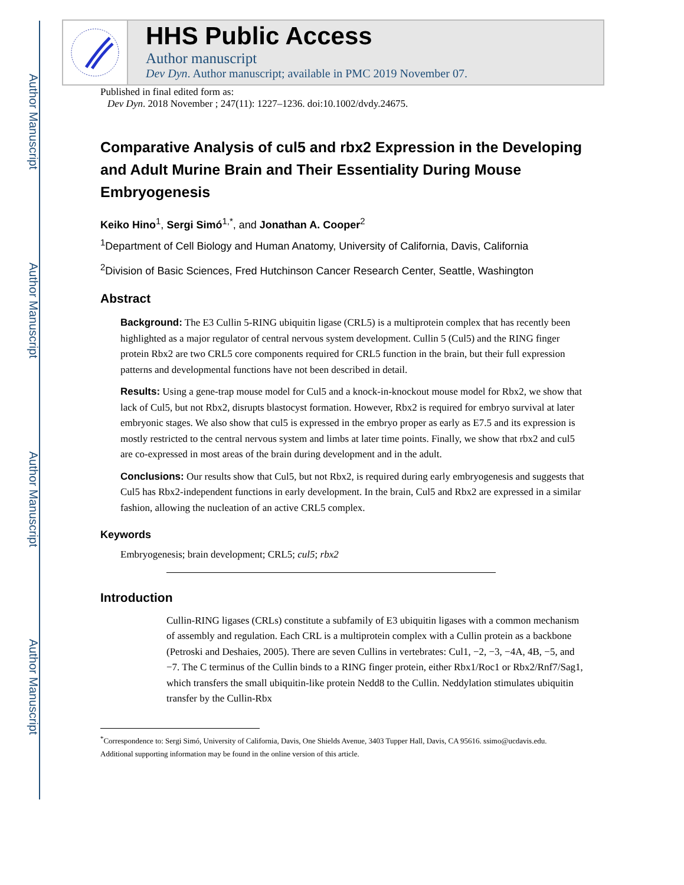Author Manuscript
Author Manuscript
Author Manuscript
Author Manuscript
HHS Public Access
Author manuscript
Dev Dyn. Author manuscript; available in PMC 2019 November 07.
Published in final edited form as:
Dev Dyn. 2018 November ; 247(11): 1227–1236. doi:10.1002/dvdy.24675.
Comparative Analysis of cul5 and rbx2 Expression in the Developing and Adult Murine Brain and Their Essentiality During Mouse Embryogenesis
Keiko Hino<sup>1</sup>, Sergi Simó<sup>1,*</sup>, and Jonathan A. Cooper<sup>2</sup>
<sup>1</sup> Department of Cell Biology and Human Anatomy, University of California, Davis, California
<sup>2</sup> Division of Basic Sciences, Fred Hutchinson Cancer Research Center, Seattle, Washington
Abstract
Background: The E3 Cullin 5-RING ubiquitin ligase (CRL5) is a multiprotein complex that has recently been highlighted as a major regulator of central nervous system development. Cullin 5 (Cul5) and the RING finger protein Rbx2 are two CRL5 core components required for CRL5 function in the brain, but their full expression patterns and developmental functions have not been described in detail.
Results: Using a gene-trap mouse model for Cul5 and a knock-in-knockout mouse model for Rbx2, we show that lack of Cul5, but not Rbx2, disrupts blastocyst formation. However, Rbx2 is required for embryo survival at later embryonic stages. We also show that cul5 is expressed in the embryo proper as early as E7.5 and its expression is mostly restricted to the central nervous system and limbs at later time points. Finally, we show that rbx2 and cul5 are co-expressed in most areas of the brain during development and in the adult.
Conclusions: Our results show that Cul5, but not Rbx2, is required during early embryogenesis and suggests that Cul5 has Rbx2-independent functions in early development. In the brain, Cul5 and Rbx2 are expressed in a similar fashion, allowing the nucleation of an active CRL5 complex.
Keywords
Embryogenesis; brain development; CRL5; cul5; rbx2
Introduction
Cullin-RING ligases (CRLs) constitute a subfamily of E3 ubiquitin ligases with a common mechanism of assembly and regulation. Each CRL is a multiprotein complex with a Cullin protein as a backbone (Petroski and Deshaies, 2005). There are seven Cullins in vertebrates: Cul1, −2, −3, −4A, 4B, −5, and −7. The C terminus of the Cullin binds to a RING finger protein, either Rbx1/Roc1 or Rbx2/Rnf7/Sag1, which transfers the small ubiquitin-like protein Nedd8 to the Cullin. Neddylation stimulates ubiquitin transfer by the Cullin-Rbx
<sup>*</sup> Correspondence to: Sergi Simó, University of California, Davis, One Shields Avenue, 3403 Tupper Hall, Davis, CA 95616. ssimo@ucdavis.edu.
Additional supporting information may be found in the online version of this article.